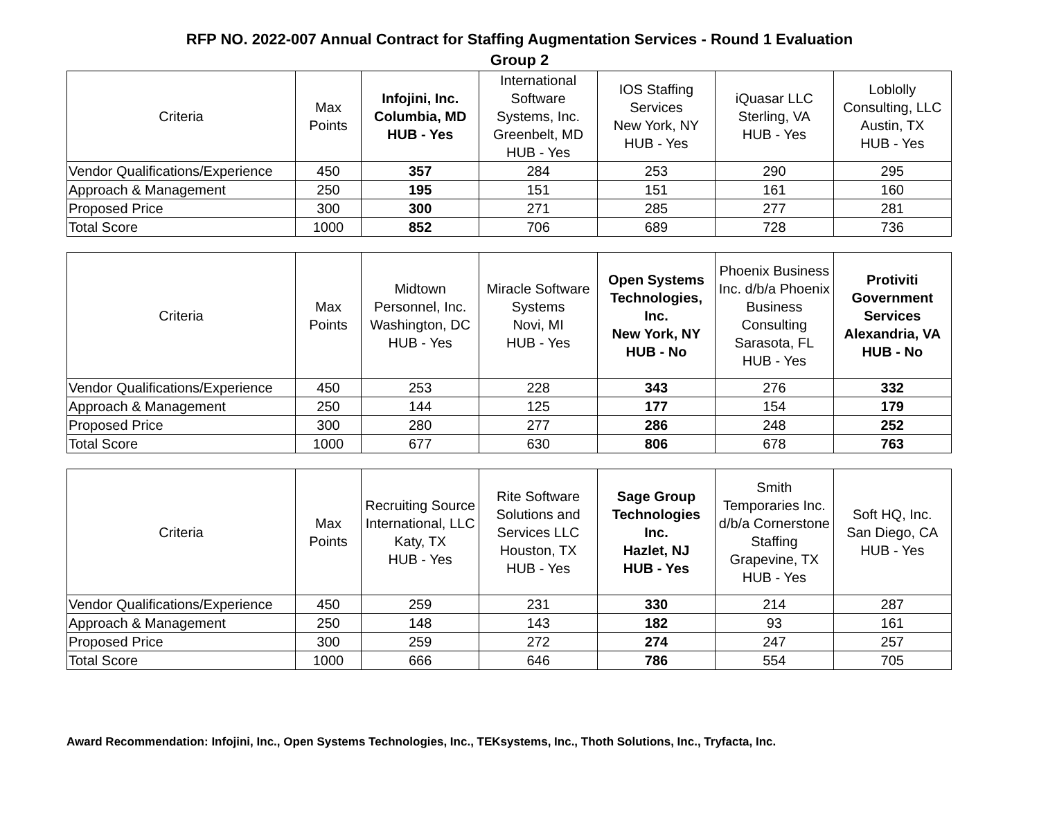RFP NO. 2022-007 Annual Contract for Staffing Augmentation Services - Round 1 Evaluation
Group 2
| Criteria | Max Points | Infojini, Inc. Columbia, MD HUB - Yes | International Software Systems, Inc. Greenbelt, MD HUB - Yes | IOS Staffing Services New York, NY HUB - Yes | iQuasar LLC Sterling, VA HUB - Yes | Loblolly Consulting, LLC Austin, TX HUB - Yes |
| --- | --- | --- | --- | --- | --- | --- |
| Vendor Qualifications/Experience | 450 | 357 | 284 | 253 | 290 | 295 |
| Approach & Management | 250 | 195 | 151 | 151 | 161 | 160 |
| Proposed Price | 300 | 300 | 271 | 285 | 277 | 281 |
| Total Score | 1000 | 852 | 706 | 689 | 728 | 736 |
| Criteria | Max Points | Midtown Personnel, Inc. Washington, DC HUB - Yes | Miracle Software Systems Novi, MI HUB - Yes | Open Systems Technologies, Inc. New York, NY HUB - No | Phoenix Business Inc. d/b/a Phoenix Business Consulting Sarasota, FL HUB - Yes | Protiviti Government Services Alexandria, VA HUB - No |
| --- | --- | --- | --- | --- | --- | --- |
| Vendor Qualifications/Experience | 450 | 253 | 228 | 343 | 276 | 332 |
| Approach & Management | 250 | 144 | 125 | 177 | 154 | 179 |
| Proposed Price | 300 | 280 | 277 | 286 | 248 | 252 |
| Total Score | 1000 | 677 | 630 | 806 | 678 | 763 |
| Criteria | Max Points | Recruiting Source International, LLC Katy, TX HUB - Yes | Rite Software Solutions and Services LLC Houston, TX HUB - Yes | Sage Group Technologies Inc. Hazlet, NJ HUB - Yes | Smith Temporaries Inc. d/b/a Cornerstone Staffing Grapevine, TX HUB - Yes | Soft HQ, Inc. San Diego, CA HUB - Yes |
| --- | --- | --- | --- | --- | --- | --- |
| Vendor Qualifications/Experience | 450 | 259 | 231 | 330 | 214 | 287 |
| Approach & Management | 250 | 148 | 143 | 182 | 93 | 161 |
| Proposed Price | 300 | 259 | 272 | 274 | 247 | 257 |
| Total Score | 1000 | 666 | 646 | 786 | 554 | 705 |
Award Recommendation: Infojini, Inc., Open Systems Technologies, Inc., TEKsystems, Inc., Thoth Solutions, Inc., Tryfacta, Inc.